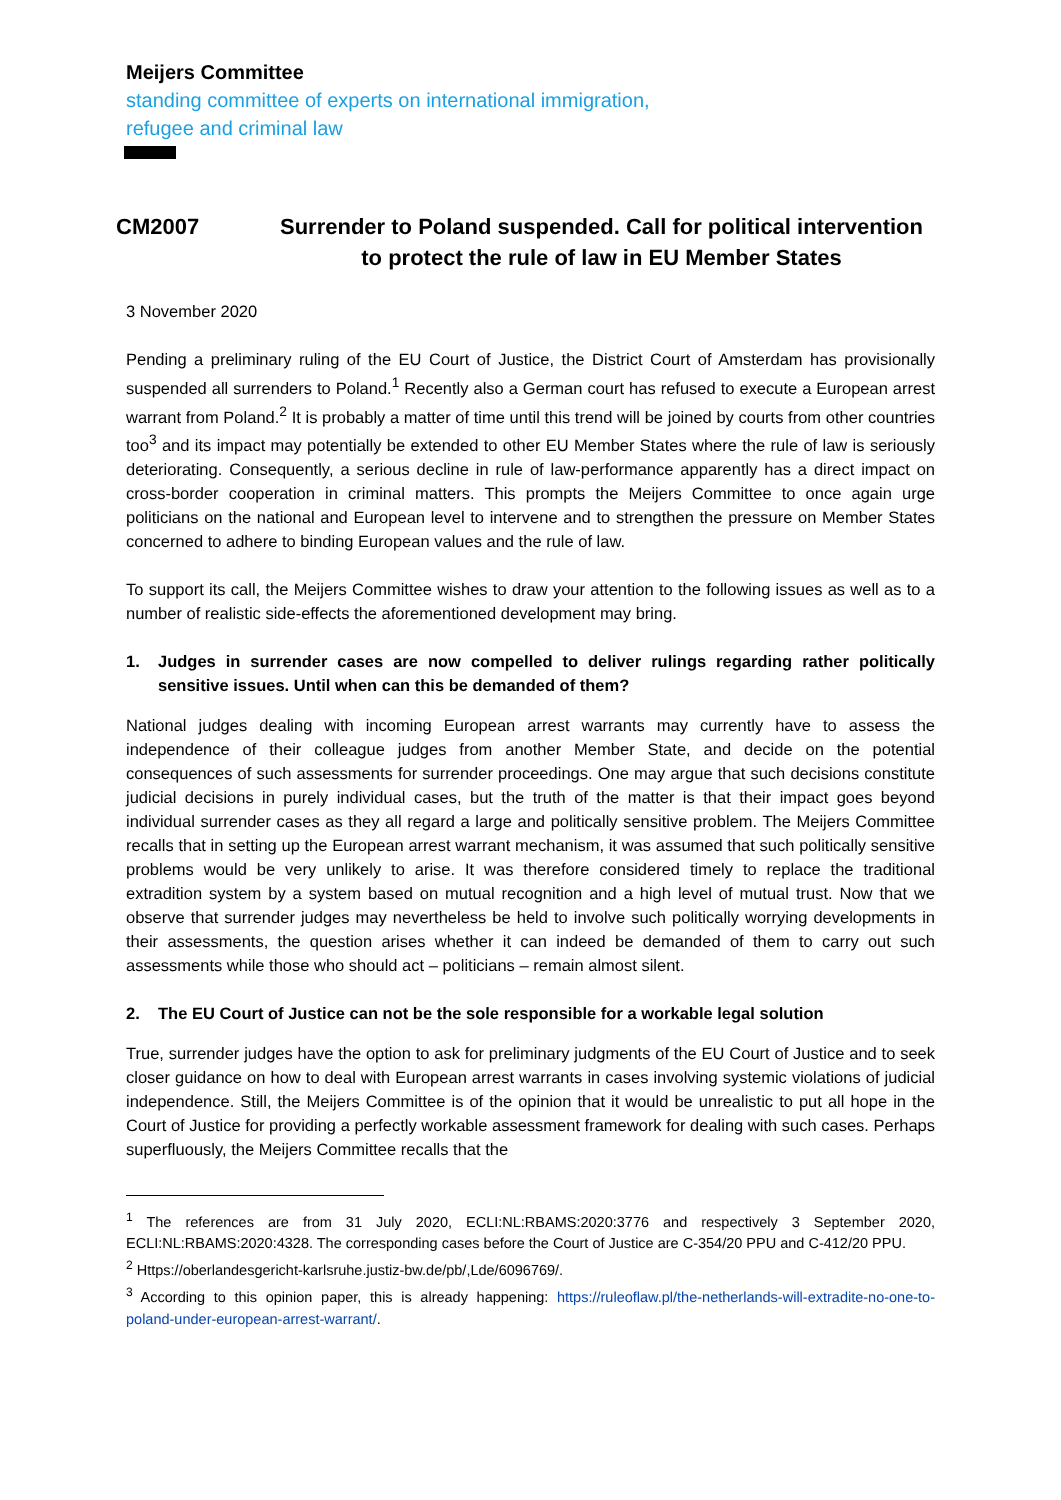Meijers Committee
standing committee of experts on international immigration,
refugee and criminal law
CM2007 Surrender to Poland suspended. Call for political intervention to protect the rule of law in EU Member States
3 November 2020
Pending a preliminary ruling of the EU Court of Justice, the District Court of Amsterdam has provisionally suspended all surrenders to Poland.<sup>1</sup> Recently also a German court has refused to execute a European arrest warrant from Poland.<sup>2</sup> It is probably a matter of time until this trend will be joined by courts from other countries too<sup>3</sup> and its impact may potentially be extended to other EU Member States where the rule of law is seriously deteriorating. Consequently, a serious decline in rule of law-performance apparently has a direct impact on cross-border cooperation in criminal matters. This prompts the Meijers Committee to once again urge politicians on the national and European level to intervene and to strengthen the pressure on Member States concerned to adhere to binding European values and the rule of law.
To support its call, the Meijers Committee wishes to draw your attention to the following issues as well as to a number of realistic side-effects the aforementioned development may bring.
1. Judges in surrender cases are now compelled to deliver rulings regarding rather politically sensitive issues. Until when can this be demanded of them?
National judges dealing with incoming European arrest warrants may currently have to assess the independence of their colleague judges from another Member State, and decide on the potential consequences of such assessments for surrender proceedings. One may argue that such decisions constitute judicial decisions in purely individual cases, but the truth of the matter is that their impact goes beyond individual surrender cases as they all regard a large and politically sensitive problem. The Meijers Committee recalls that in setting up the European arrest warrant mechanism, it was assumed that such politically sensitive problems would be very unlikely to arise. It was therefore considered timely to replace the traditional extradition system by a system based on mutual recognition and a high level of mutual trust. Now that we observe that surrender judges may nevertheless be held to involve such politically worrying developments in their assessments, the question arises whether it can indeed be demanded of them to carry out such assessments while those who should act – politicians – remain almost silent.
2. The EU Court of Justice can not be the sole responsible for a workable legal solution
True, surrender judges have the option to ask for preliminary judgments of the EU Court of Justice and to seek closer guidance on how to deal with European arrest warrants in cases involving systemic violations of judicial independence. Still, the Meijers Committee is of the opinion that it would be unrealistic to put all hope in the Court of Justice for providing a perfectly workable assessment framework for dealing with such cases. Perhaps superfluously, the Meijers Committee recalls that the
<sup>1</sup> The references are from 31 July 2020, ECLI:NL:RBAMS:2020:3776 and respectively 3 September 2020, ECLI:NL:RBAMS:2020:4328. The corresponding cases before the Court of Justice are C-354/20 PPU and C-412/20 PPU.
<sup>2</sup> Https://oberlandesgericht-karlsruhe.justiz-bw.de/pb/,Lde/6096769/.
<sup>3</sup> According to this opinion paper, this is already happening: https://ruleoflaw.pl/the-netherlands-will-extradite-no-one-to-poland-under-european-arrest-warrant/.